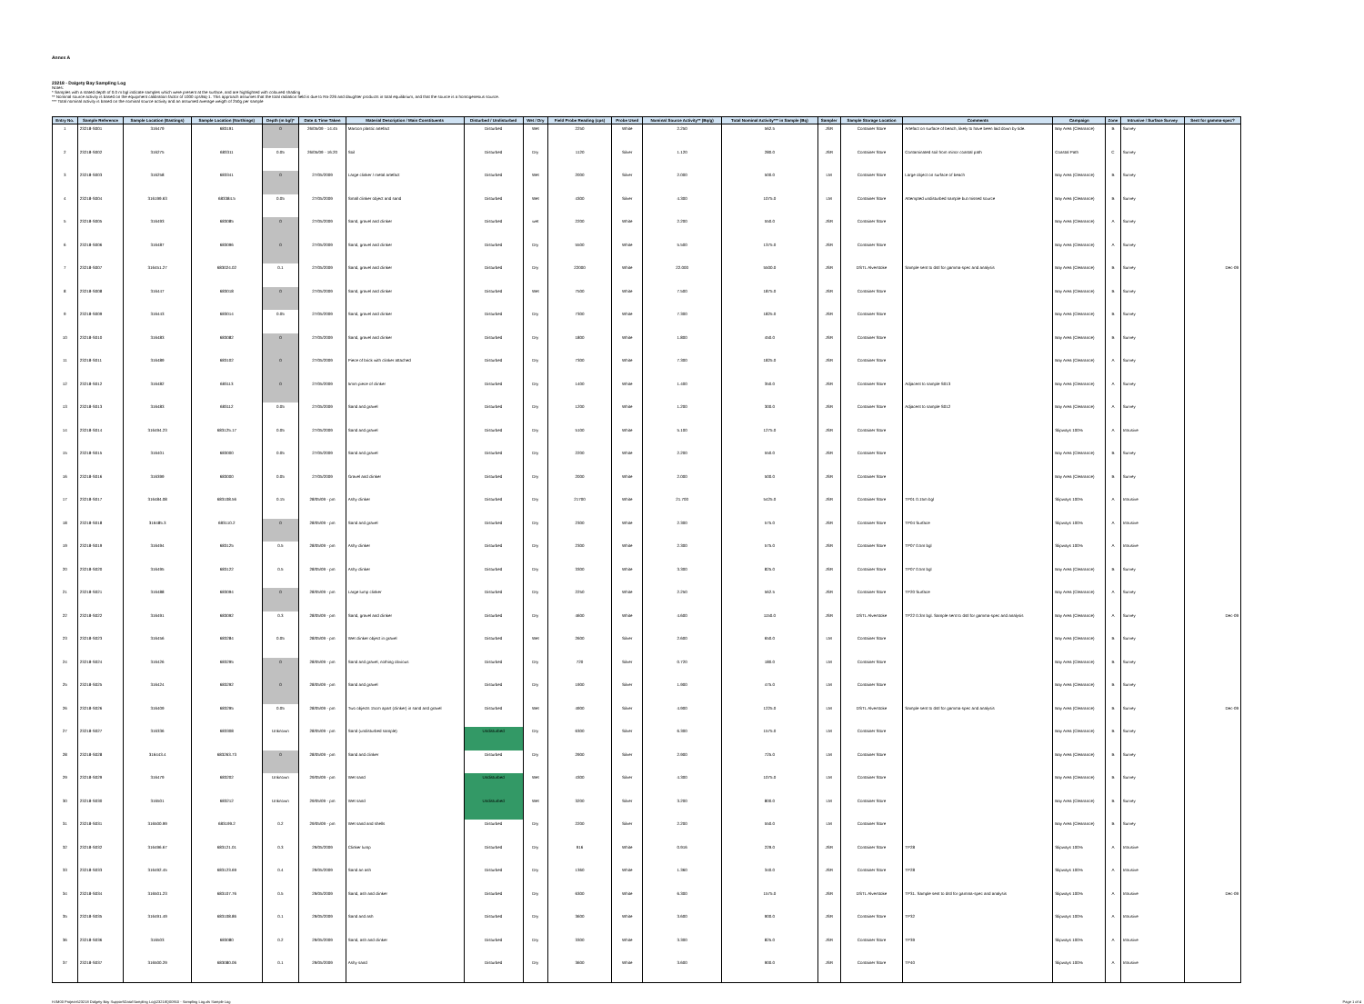Annex A
23218 - Dalgety Bay Sampling Log
Notes:
* Samples with a stated depth of 0.0 m bgl indicate samples which were present at the surface, and are highlighted with coloured shading
** Nominal source activity is based on the equipment calibration factor of 1000 cps/Bq-1. This approach assumes that the total radiation field is due to Ra-226 and daughter products in total equilibrium, and that the source is a homogeneous source.
*** Total nominal activity is based on the nominal source activity and an assumed average weigth of 250g per sample
| Entry No. | Sample Reference | Sample Location (Eastings) | Sample Location (Northings) | Depth (m bgl)* | Date & Time Taken | Material Description / Main Constituents | Disturbed / Undisturbed | Wet / Dry | Field Probe Reading (cps) | Probe Used | Nominal Source Activity** (Bq/g) | Total Nominal Activity*** in Sample (Bq) | Sampler | Sample Storage Location | Comments | Campaign | Zone | Intrusive / Surface Survey | Sent for gamma-spec? |
| --- | --- | --- | --- | --- | --- | --- | --- | --- | --- | --- | --- | --- | --- | --- | --- | --- | --- | --- | --- |
| 1 | 23218-S001 | 316479 | 683191 | 0 | 26/05/09 - 14:45 | Maroon plastic artefact | Disturbed | Wet | 2250 | White | 2.250 | 562.5 | JSR | Container Store | Artefact on surface of beach, likely to have been laid down by tide. | Bay Area (Clearance) | B | Survey | |
| 2 | 23218-S002 | 316275 | 683311 | 0.05 | 26/05/09 - 16:20 | Soil | Disturbed | Dry | 1120 | Silver | 1.120 | 280.0 | JSR | Container Store | Contaminated soil from minor coastal path | Coastal Path | C | Survey | |
| 3 | 23218-S003 | 316258 | 683341 | 0 | 27/05/2009 | Large clinker / metal artefact | Disturbed | Wet | 2000 | Silver | 2.000 | 500.0 | LM | Container Store | Large object on surface of beach | Bay Area (Clearance) | B | Survey | |
| 4 | 23218-S004 | 316199.63 | 683384.5 | 0.05 | 27/05/2009 | Small clinker object and sand | Disturbed | Wet | 4300 | Silver | 4.300 | 1075.0 | LM | Container Store | Attempted undisturbed sample but missed source | Bay Area (Clearance) | B | Survey | |
| 5 | 23218-S005 | 316493 | 683085 | 0 | 27/05/2009 | Sand, gravel and clinker | Disturbed | wet | 2200 | White | 2.200 | 550.0 | JSR | Container Store | | Bay Area (Clearance) | A | Survey | |
| 6 | 23218-S006 | 316487 | 683096 | 0 | 27/05/2009 | Sand, gravel and clinker | Disturbed | Dry | 5500 | White | 5.500 | 1375.0 | JSR | Container Store | | Bay Area (Clearance) | A | Survey | |
| 7 | 23218-S007 | 316451.27 | 683024.02 | 0.1 | 27/05/2009 | Sand, gravel and clinker | Disturbed | Dry | 22000 | White | 22.000 | 5500.0 | JSR | DSTL Alverstoke | Sample sent to dstl for gamma-spec and analysis | Bay Area (Clearance) | B | Survey | Dec-09 |
| 8 | 23218-S008 | 316447 | 683018 | 0 | 27/05/2009 | Sand, gravel and clinker | Disturbed | Wet | 7500 | White | 7.500 | 1875.0 | JSR | Container Store | | Bay Area (Clearance) | B | Survey | |
| 9 | 23218-S009 | 316443 | 683014 | 0.05 | 27/05/2009 | Sand, gravel and clinker | Disturbed | Dry | 7300 | White | 7.300 | 1825.0 | JSR | Container Store | | Bay Area (Clearance) | B | Survey | |
| 10 | 23218-S010 | 316483 | 683082 | 0 | 27/05/2009 | Sand, gravel and clinker | Disturbed | Dry | 1800 | White | 1.800 | 450.0 | JSR | Container Store | | Bay Area (Clearance) | B | Survey | |
| 11 | 23218-S011 | 316489 | 683102 | 0 | 27/05/2009 | Piece of brick with clinker attached | Disturbed | Dry | 7300 | White | 7.300 | 1825.0 | JSR | Container Store | | Bay Area (Clearance) | A | Survey | |
| 12 | 23218-S012 | 316482 | 683113 | 0 | 27/05/2009 | 5mm piece of clinker | Disturbed | Dry | 1400 | White | 1.400 | 350.0 | JSR | Container Store | Adjacent to sample S013 | Bay Area (Clearance) | A | Survey | |
| 13 | 23218-S013 | 316483 | 683112 | 0.05 | 27/05/2009 | Sand and gravel | Disturbed | Dry | 1200 | White | 1.200 | 300.0 | JSR | Container Store | Adjacent to sample S012 | Bay Area (Clearance) | A | Survey | |
| 14 | 23218-S014 | 316494.23 | 683125.17 | 0.05 | 27/05/2009 | Sand and gravel | Disturbed | Dry | 5100 | White | 5.100 | 1275.0 | JSR | Container Store | | Slipways 100% | A | Intrusive | |
| 15 | 23218-S015 | 316401 | 683000 | 0.05 | 27/05/2009 | Sand and gravel | Disturbed | Dry | 2200 | White | 2.200 | 550.0 | JSR | Container Store | | Bay Area (Clearance) | B | Survey | |
| 16 | 23218-S016 | 316399 | 683000 | 0.05 | 27/05/2009 | Gravel and clinker | Disturbed | Dry | 2000 | White | 2.000 | 500.0 | JSR | Container Store | | Bay Area (Clearance) | B | Survey | |
| 17 | 23218-S017 | 316484.08 | 683108.56 | 0.15 | 28/05/09 - pm | Ashy clinker | Disturbed | Dry | 21700 | White | 21.700 | 5425.0 | JSR | Container Store | TP01 0.15m bgl | Slipways 100% | A | Intrusive | |
| 18 | 23218-S018 | 316485.3 | 683110.2 | 0 | 28/05/09 - pm | Sand and gravel | Disturbed | Dry | 2300 | White | 2.300 | 575.0 | JSR | Container Store | TP04 Surface | Slipways 100% | A | Intrusive | |
| 19 | 23218-S019 | 316494 | 683125 | 0.5 | 28/05/09 - pm | Ashy clinker | Disturbed | Dry | 2300 | White | 2.300 | 575.0 | JSR | Container Store | TP07 0.5m bgl | Slipways 100% | A | Intrusive | |
| 20 | 23218-S020 | 316495 | 683122 | 0.5 | 28/05/09 - pm | Ashy clinker | Disturbed | Dry | 3300 | White | 3.300 | 825.0 | JSR | Container Store | TP07 0.5m bgl | Bay Area (Clearance) | B | Survey | |
| 21 | 23218-S021 | 316488 | 683094 | 0 | 28/05/09 - pm | Large lump clinker | Disturbed | Dry | 2250 | White | 2.250 | 562.5 | JSR | Container Store | TP20 Surface | Bay Area (Clearance) | A | Survey | |
| 22 | 23218-S022 | 316491 | 683092 | 0.3 | 28/05/09 - pm | Sand, gravel and clinker | Disturbed | Dry | 4600 | White | 4.600 | 1150.0 | JSR | DSTL Alverstoke | TP22 0.3m bgl. Sample sent to dstl for gamma-spec and analysis | Bay Area (Clearance) | A | Survey | Dec-09 |
| 23 | 23218-S023 | 316456 | 683284 | 0.05 | 28/05/09 - pm | Wet clinker object in gravel | Disturbed | Wet | 2600 | Silver | 2.600 | 650.0 | LM | Container Store | | Bay Area (Clearance) | B | Survey | |
| 24 | 23218-S024 | 316426 | 683295 | 0 | 28/05/09 - pm | Sand and gravel, nothing obvious | Disturbed | Dry | 720 | Silver | 0.720 | 180.0 | LM | Container Store | | Bay Area (Clearance) | B | Survey | |
| 25 | 23218-S025 | 316424 | 683292 | 0 | 28/05/09 - pm | Sand and gravel | Disturbed | Dry | 1900 | Silver | 1.900 | 475.0 | LM | Container Store | | Bay Area (Clearance) | B | Survey | |
| 26 | 23218-S026 | 316409 | 683295 | 0.05 | 28/05/09 - pm | Two objects 15cm apart (clinker) in sand and gravel | Disturbed | Wet | 4900 | Silver | 4.900 | 1225.0 | LM | DSTL Alverstoke | Sample sent to dstl for gamma-spec and analysis | Bay Area (Clearance) | B | Survey | Dec-09 |
| 27 | 23218-S027 | 316336 | 683308 | Unknown | 28/05/09 - pm | Sand (undisturbed sample) | Undisturbed | Dry | 6300 | Silver | 6.300 | 1575.0 | LM | Container Store | | Bay Area (Clearance) | B | Survey | |
| 28 | 23218-S028 | 316443.4 | 683263.73 | 0 | 28/05/09 - pm | Sand and clinker | Disturbed | Dry | 2900 | Silver | 2.900 | 725.0 | LM | Container Store | | Bay Area (Clearance) | B | Survey | |
| 29 | 23218-S029 | 316479 | 683202 | Unknown | 29/05/09 - pm | Wet sand | Undisturbed | Wet | 4300 | Silver | 4.300 | 1075.0 | LM | Container Store | | Bay Area (Clearance) | B | Survey | |
| 30 | 23218-S030 | 316501 | 683212 | Unknown | 29/05/09 - pm | Wet sand | Undisturbed | Wet | 3200 | Silver | 3.200 | 800.0 | LM | Container Store | | Bay Area (Clearance) | B | Survey | |
| 31 | 23218-S031 | 316500.99 | 683199.2 | 0.2 | 29/05/09 - pm | Wet sand and shells | Disturbed | Dry | 2200 | Silver | 2.200 | 550.0 | LM | Container Store | | Bay Area (Clearance) | B | Survey | |
| 32 | 23218-S032 | 316496.67 | 683121.01 | 0.3 | 29/05/2009 | Clinker lump | Disturbed | Dry | 916 | White | 0.916 | 229.0 | JSR | Container Store | TP28 | Slipways 100% | A | Intrusive | |
| 33 | 23218-S033 | 316492.45 | 683123.69 | 0.4 | 29/05/2009 | Sand an ash | Disturbed | Dry | 1360 | White | 1.360 | 340.0 | JSR | Container Store | TP28 | Slipways 100% | A | Intrusive | |
| 34 | 23218-S034 | 316501.23 | 683107.76 | 0.5 | 29/05/2009 | Sand, ash and clinker | Disturbed | Dry | 6300 | White | 6.300 | 1575.0 | JSR | DSTL Alverstoke | TP31. Sample sent to dstl for gamma-spec and analysis | Slipways 100% | A | Intrusive | Dec-09 |
| 35 | 23218-S035 | 316491.49 | 683108.86 | 0.1 | 29/05/2009 | Sand and ash | Disturbed | Dry | 3600 | White | 3.600 | 900.0 | JSR | Container Store | TP32 | Slipways 100% | A | Intrusive | |
| 36 | 23218-S036 | 316503 | 683080 | 0.2 | 29/05/2009 | Sand, ash and clinker | Disturbed | Dry | 3300 | White | 3.300 | 825.0 | JSR | Container Store | TP39 | Slipways 100% | A | Intrusive | |
| 37 | 23218-S037 | 316500.29 | 683080.06 | 0.1 | 29/05/2009 | Ashy sand | Disturbed | Dry | 3600 | White | 3.600 | 900.0 | JSR | Container Store | TP40 | Slipways 100% | A | Intrusive | |
H:\M00 Projects\23218 Dalgety Bay Support\Data\Sampling Log\23218Q00910 - Sampling Log.xls Sample Log Page 1 of 4